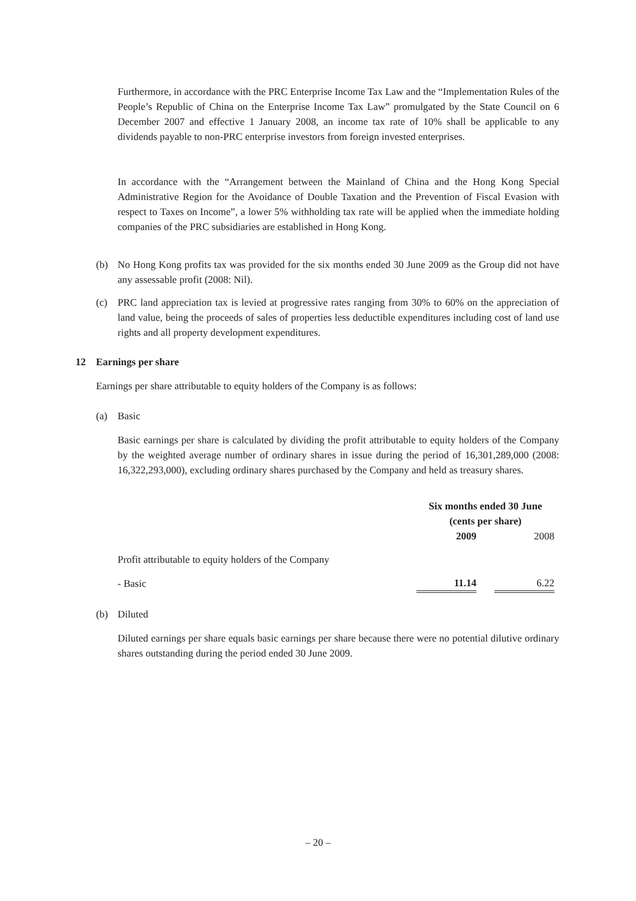Furthermore, in accordance with the PRC Enterprise Income Tax Law and the “Implementation Rules of the People’s Republic of China on the Enterprise Income Tax Law” promulgated by the State Council on 6 December 2007 and effective 1 January 2008, an income tax rate of 10% shall be applicable to any dividends payable to non-PRC enterprise investors from foreign invested enterprises.
In accordance with the “Arrangement between the Mainland of China and the Hong Kong Special Administrative Region for the Avoidance of Double Taxation and the Prevention of Fiscal Evasion with respect to Taxes on Income”, a lower 5% withholding tax rate will be applied when the immediate holding companies of the PRC subsidiaries are established in Hong Kong.
(b) No Hong Kong profits tax was provided for the six months ended 30 June 2009 as the Group did not have any assessable profit (2008: Nil).
(c) PRC land appreciation tax is levied at progressive rates ranging from 30% to 60% on the appreciation of land value, being the proceeds of sales of properties less deductible expenditures including cost of land use rights and all property development expenditures.
12 Earnings per share
Earnings per share attributable to equity holders of the Company is as follows:
(a) Basic
Basic earnings per share is calculated by dividing the profit attributable to equity holders of the Company by the weighted average number of ordinary shares in issue during the period of 16,301,289,000 (2008: 16,322,293,000), excluding ordinary shares purchased by the Company and held as treasury shares.
| | Six months ended 30 June (cents per share) | | |
| | 2009 | | 2008 |
| Profit attributable to equity holders of the Company | | | |
| - Basic | 11.14 | | 6.22 |
(b) Diluted
Diluted earnings per share equals basic earnings per share because there were no potential dilutive ordinary shares outstanding during the period ended 30 June 2009.
– 20 –